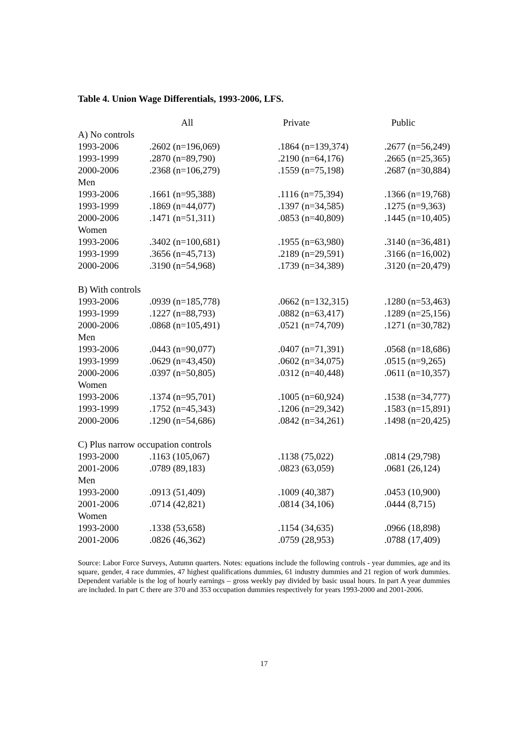Table 4. Union Wage Differentials, 1993-2006, LFS.
| | All | Private | Public |
| --- | --- | --- | --- |
| A) No controls | | | |
| 1993-2006 | .2602 (n=196,069) | .1864 (n=139,374) | .2677 (n=56,249) |
| 1993-1999 | .2870 (n=89,790) | .2190 (n=64,176) | .2665 (n=25,365) |
| 2000-2006 | .2368 (n=106,279) | .1559 (n=75,198) | .2687 (n=30,884) |
| Men | | | |
| 1993-2006 | .1661 (n=95,388) | .1116 (n=75,394) | .1366 (n=19,768) |
| 1993-1999 | .1869 (n=44,077) | .1397 (n=34,585) | .1275 (n=9,363) |
| 2000-2006 | .1471 (n=51,311) | .0853 (n=40,809) | .1445 (n=10,405) |
| Women | | | |
| 1993-2006 | .3402 (n=100,681) | .1955 (n=63,980) | .3140 (n=36,481) |
| 1993-1999 | .3656 (n=45,713) | .2189 (n=29,591) | .3166 (n=16,002) |
| 2000-2006 | .3190 (n=54,968) | .1739 (n=34,389) | .3120 (n=20,479) |
| B) With controls | | | |
| 1993-2006 | .0939 (n=185,778) | .0662 (n=132,315) | .1280 (n=53,463) |
| 1993-1999 | .1227 (n=88,793) | .0882 (n=63,417) | .1289 (n=25,156) |
| 2000-2006 | .0868 (n=105,491) | .0521 (n=74,709) | .1271 (n=30,782) |
| Men | | | |
| 1993-2006 | .0443 (n=90,077) | .0407 (n=71,391) | .0568 (n=18,686) |
| 1993-1999 | .0629 (n=43,450) | .0602 (n=34,075) | .0515 (n=9,265) |
| 2000-2006 | .0397 (n=50,805) | .0312 (n=40,448) | .0611 (n=10,357) |
| Women | | | |
| 1993-2006 | .1374 (n=95,701) | .1005 (n=60,924) | .1538 (n=34,777) |
| 1993-1999 | .1752 (n=45,343) | .1206 (n=29,342) | .1583 (n=15,891) |
| 2000-2006 | .1290 (n=54,686) | .0842 (n=34,261) | .1498 (n=20,425) |
| C) Plus narrow occupation controls | | | |
| 1993-2000 | .1163 (105,067) | .1138 (75,022) | .0814 (29,798) |
| 2001-2006 | .0789 (89,183) | .0823 (63,059) | .0681 (26,124) |
| Men | | | |
| 1993-2000 | .0913 (51,409) | .1009 (40,387) | .0453 (10,900) |
| 2001-2006 | .0714 (42,821) | .0814 (34,106) | .0444 (8,715) |
| Women | | | |
| 1993-2000 | .1338 (53,658) | .1154 (34,635) | .0966 (18,898) |
| 2001-2006 | .0826 (46,362) | .0759 (28,953) | .0788 (17,409) |
Source: Labor Force Surveys, Autumn quarters. Notes: equations include the following controls - year dummies, age and its square, gender, 4 race dummies, 47 highest qualifications dummies, 61 industry dummies and 21 region of work dummies. Dependent variable is the log of hourly earnings – gross weekly pay divided by basic usual hours. In part A year dummies are included. In part C there are 370 and 353 occupation dummies respectively for years 1993-2000 and 2001-2006.
17